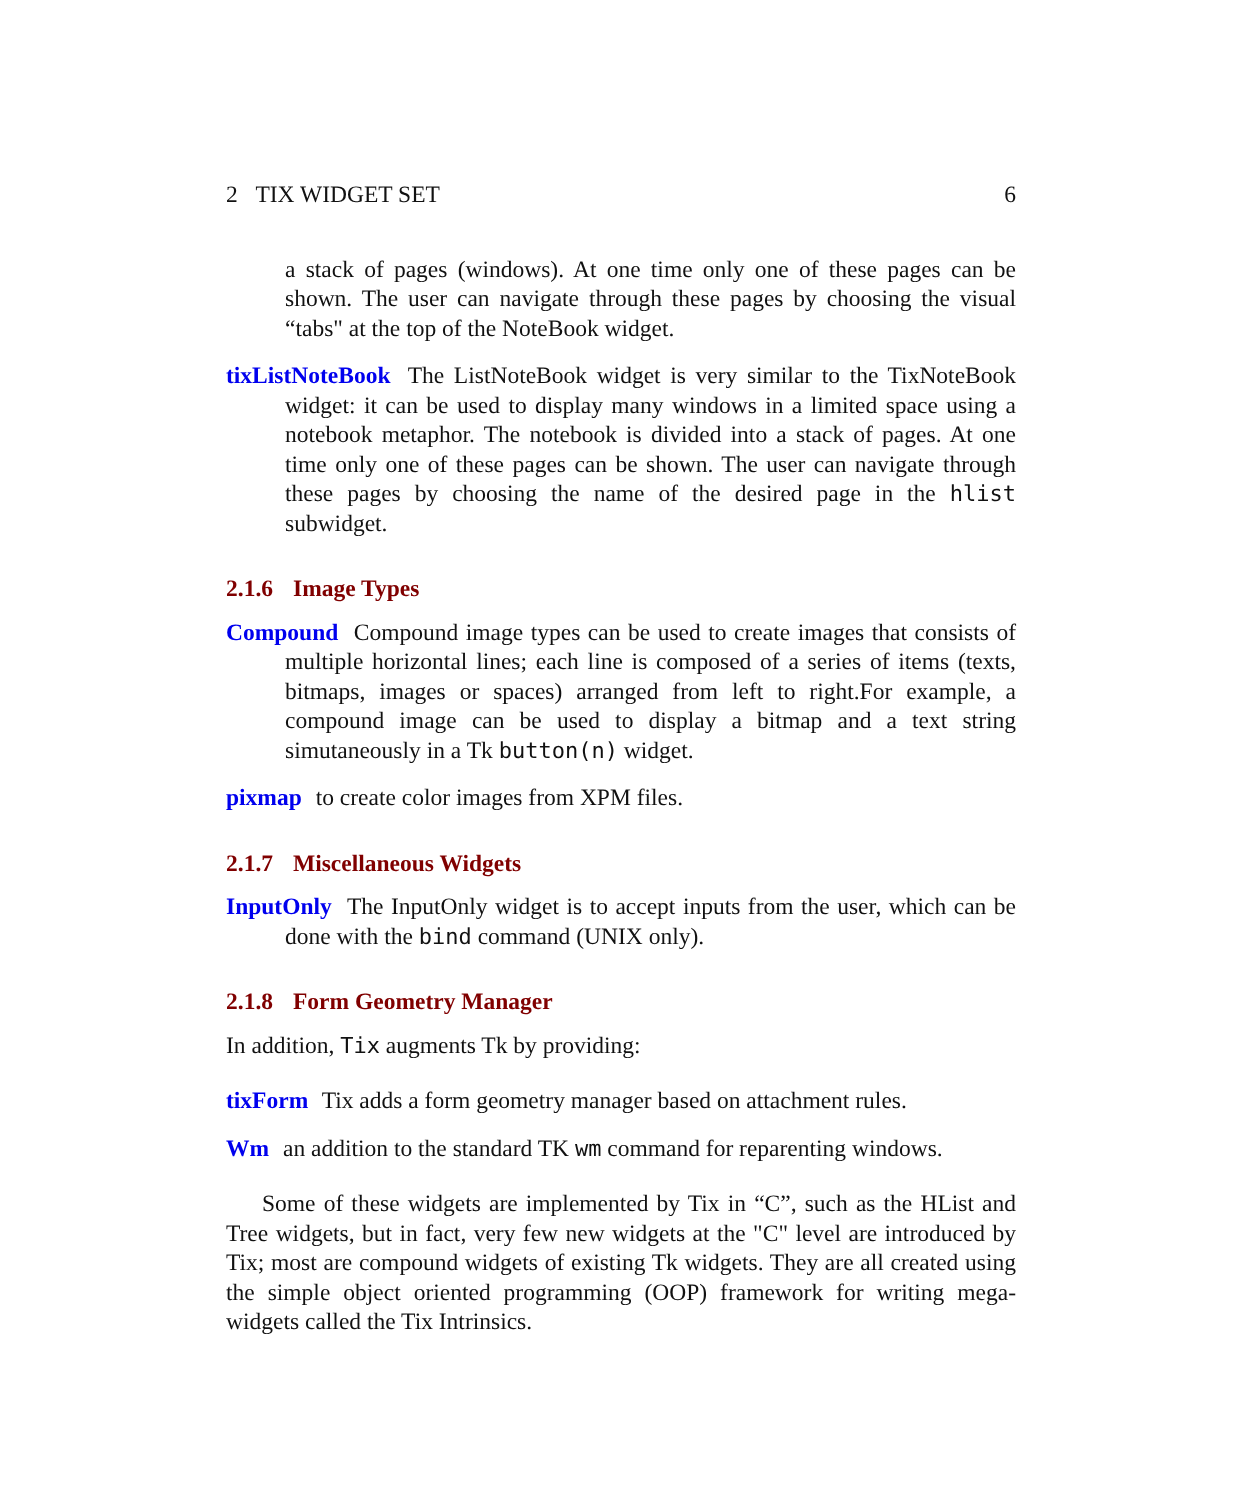2 TIX WIDGET SET 6
a stack of pages (windows). At one time only one of these pages can be shown. The user can navigate through these pages by choosing the visual “tabs" at the top of the NoteBook widget.
tixListNoteBook The ListNoteBook widget is very similar to the TixNoteBook widget: it can be used to display many windows in a limited space using a notebook metaphor. The notebook is divided into a stack of pages. At one time only one of these pages can be shown. The user can navigate through these pages by choosing the name of the desired page in the hlist subwidget.
2.1.6 Image Types
Compound Compound image types can be used to create images that consists of multiple horizontal lines; each line is composed of a series of items (texts, bitmaps, images or spaces) arranged from left to right.For example, a compound image can be used to display a bitmap and a text string simutaneously in a Tk button(n) widget.
pixmap to create color images from XPM files.
2.1.7 Miscellaneous Widgets
InputOnly The InputOnly widget is to accept inputs from the user, which can be done with the bind command (UNIX only).
2.1.8 Form Geometry Manager
In addition, Tix augments Tk by providing:
tixForm Tix adds a form geometry manager based on attachment rules.
Wm an addition to the standard TK wm command for reparenting windows.
Some of these widgets are implemented by Tix in “C”, such as the HList and Tree widgets, but in fact, very few new widgets at the "C" level are introduced by Tix; most are compound widgets of existing Tk widgets. They are all created using the simple object oriented programming (OOP) framework for writing mega-widgets called the Tix Intrinsics.